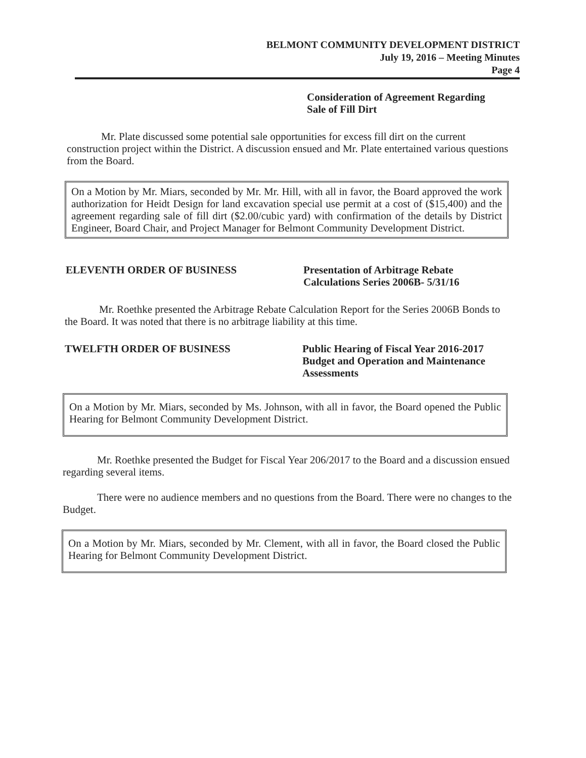BELMONT COMMUNITY DEVELOPMENT DISTRICT
July 19, 2016 – Meeting Minutes
Page 4
Consideration of Agreement Regarding
Sale of Fill Dirt
Mr. Plate discussed some potential sale opportunities for excess fill dirt on the current construction project within the District. A discussion ensued and Mr. Plate entertained various questions from the Board.
On a Motion by Mr. Miars, seconded by Mr. Mr. Hill, with all in favor, the Board approved the work authorization for Heidt Design for land excavation special use permit at a cost of ($15,400) and the agreement regarding sale of fill dirt ($2.00/cubic yard) with confirmation of the details by District Engineer, Board Chair, and Project Manager for Belmont Community Development District.
ELEVENTH ORDER OF BUSINESS Presentation of Arbitrage Rebate
Calculations Series 2006B- 5/31/16
Mr. Roethke presented the Arbitrage Rebate Calculation Report for the Series 2006B Bonds to the Board. It was noted that there is no arbitrage liability at this time.
TWELFTH ORDER OF BUSINESS Public Hearing of Fiscal Year 2016-2017
Budget and Operation and Maintenance
Assessments
On a Motion by Mr. Miars, seconded by Ms. Johnson, with all in favor, the Board opened the Public Hearing for Belmont Community Development District.
Mr. Roethke presented the Budget for Fiscal Year 206/2017 to the Board and a discussion ensued regarding several items.
There were no audience members and no questions from the Board. There were no changes to the Budget.
On a Motion by Mr. Miars, seconded by Mr. Clement, with all in favor, the Board closed the Public Hearing for Belmont Community Development District.